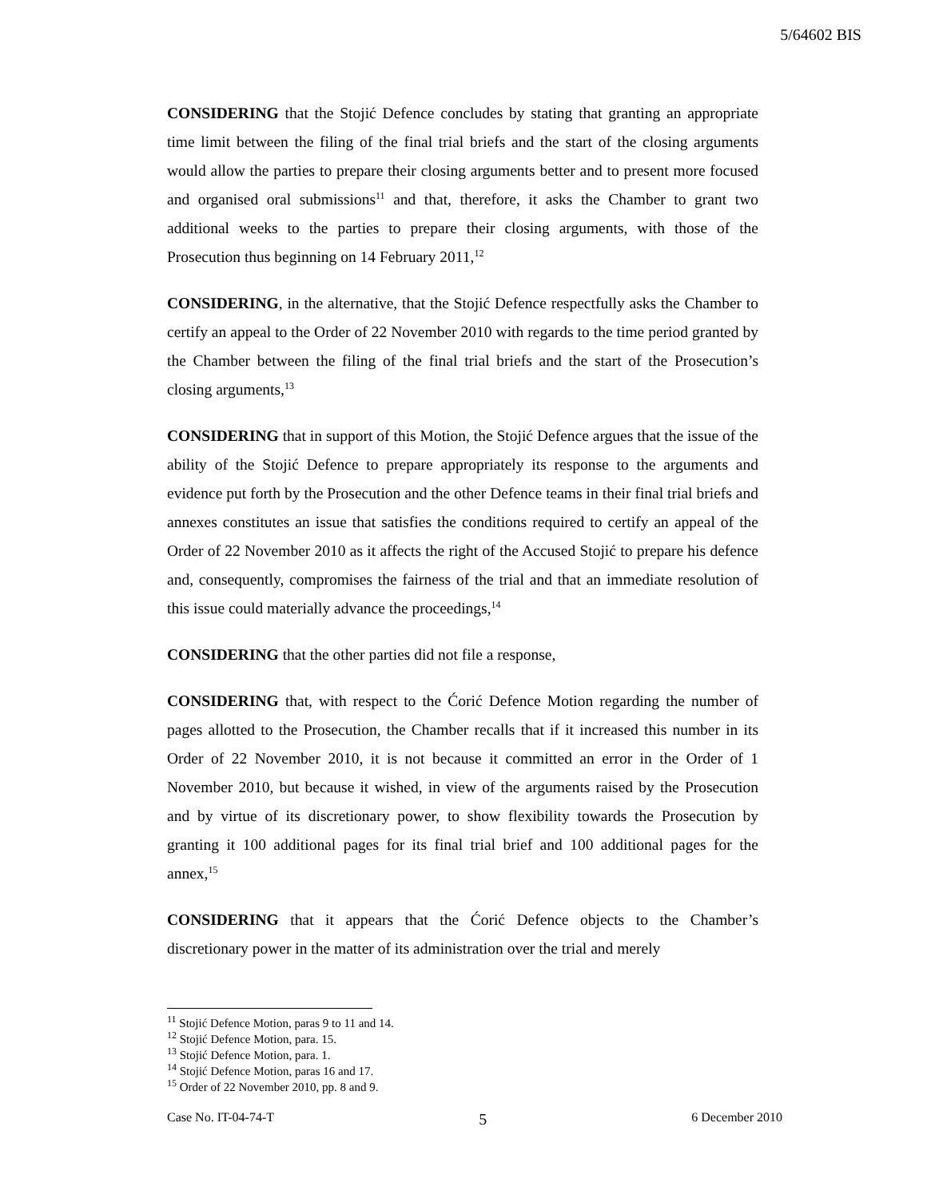5/64602 BIS
CONSIDERING that the Stojić Defence concludes by stating that granting an appropriate time limit between the filing of the final trial briefs and the start of the closing arguments would allow the parties to prepare their closing arguments better and to present more focused and organised oral submissions<sup>11</sup> and that, therefore, it asks the Chamber to grant two additional weeks to the parties to prepare their closing arguments, with those of the Prosecution thus beginning on 14 February 2011,<sup>12</sup>
CONSIDERING, in the alternative, that the Stojić Defence respectfully asks the Chamber to certify an appeal to the Order of 22 November 2010 with regards to the time period granted by the Chamber between the filing of the final trial briefs and the start of the Prosecution’s closing arguments,<sup>13</sup>
CONSIDERING that in support of this Motion, the Stojić Defence argues that the issue of the ability of the Stojić Defence to prepare appropriately its response to the arguments and evidence put forth by the Prosecution and the other Defence teams in their final trial briefs and annexes constitutes an issue that satisfies the conditions required to certify an appeal of the Order of 22 November 2010 as it affects the right of the Accused Stojić to prepare his defence and, consequently, compromises the fairness of the trial and that an immediate resolution of this issue could materially advance the proceedings,<sup>14</sup>
CONSIDERING that the other parties did not file a response,
CONSIDERING that, with respect to the Ćorić Defence Motion regarding the number of pages allotted to the Prosecution, the Chamber recalls that if it increased this number in its Order of 22 November 2010, it is not because it committed an error in the Order of 1 November 2010, but because it wished, in view of the arguments raised by the Prosecution and by virtue of its discretionary power, to show flexibility towards the Prosecution by granting it 100 additional pages for its final trial brief and 100 additional pages for the annex,<sup>15</sup>
CONSIDERING that it appears that the Ćorić Defence objects to the Chamber’s discretionary power in the matter of its administration over the trial and merely
<sup>11</sup> Stojić Defence Motion, paras 9 to 11 and 14.
<sup>12</sup> Stojić Defence Motion, para. 15.
<sup>13</sup> Stojić Defence Motion, para. 1.
<sup>14</sup> Stojić Defence Motion, paras 16 and 17.
<sup>15</sup> Order of 22 November 2010, pp. 8 and 9.
Case No. IT-04-74-T 5 6 December 2010